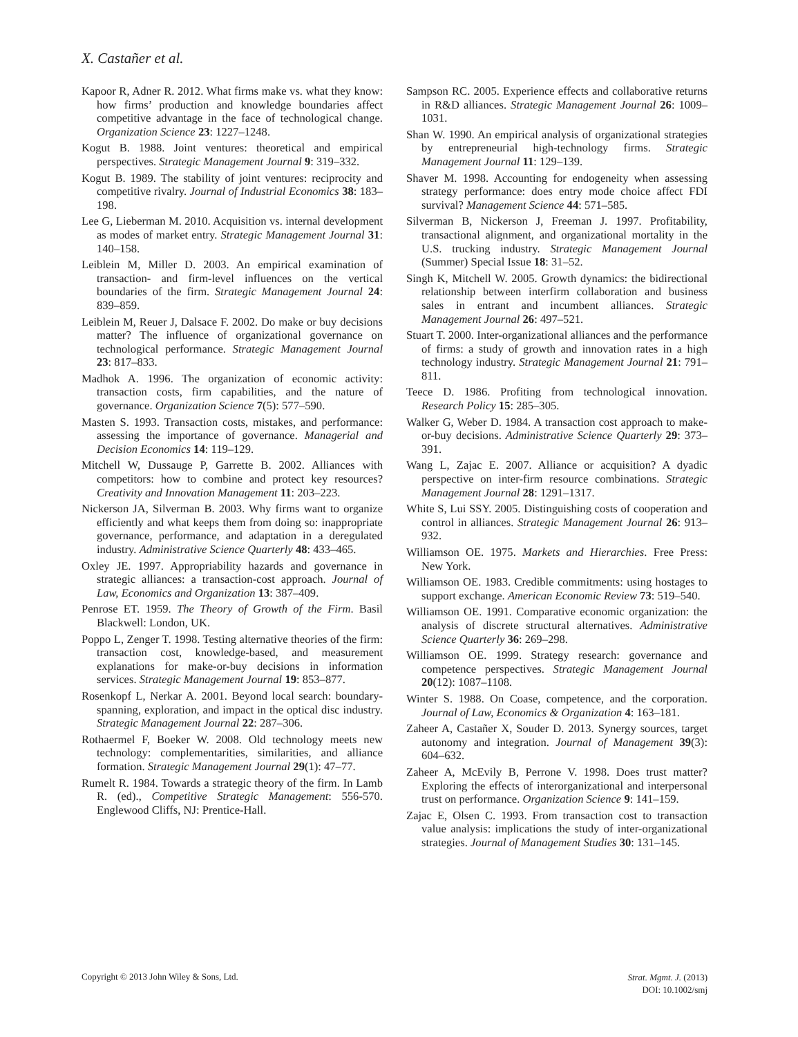X. Castañer et al.
Kapoor R, Adner R. 2012. What firms make vs. what they know: how firms’ production and knowledge boundaries affect competitive advantage in the face of technological change. Organization Science 23: 1227–1248.
Kogut B. 1988. Joint ventures: theoretical and empirical perspectives. Strategic Management Journal 9: 319–332.
Kogut B. 1989. The stability of joint ventures: reciprocity and competitive rivalry. Journal of Industrial Economics 38: 183–198.
Lee G, Lieberman M. 2010. Acquisition vs. internal development as modes of market entry. Strategic Management Journal 31: 140–158.
Leiblein M, Miller D. 2003. An empirical examination of transaction- and firm-level influences on the vertical boundaries of the firm. Strategic Management Journal 24: 839–859.
Leiblein M, Reuer J, Dalsace F. 2002. Do make or buy decisions matter? The influence of organizational governance on technological performance. Strategic Management Journal 23: 817–833.
Madhok A. 1996. The organization of economic activity: transaction costs, firm capabilities, and the nature of governance. Organization Science 7(5): 577–590.
Masten S. 1993. Transaction costs, mistakes, and performance: assessing the importance of governance. Managerial and Decision Economics 14: 119–129.
Mitchell W, Dussauge P, Garrette B. 2002. Alliances with competitors: how to combine and protect key resources? Creativity and Innovation Management 11: 203–223.
Nickerson JA, Silverman B. 2003. Why firms want to organize efficiently and what keeps them from doing so: inappropriate governance, performance, and adaptation in a deregulated industry. Administrative Science Quarterly 48: 433–465.
Oxley JE. 1997. Appropriability hazards and governance in strategic alliances: a transaction-cost approach. Journal of Law, Economics and Organization 13: 387–409.
Penrose ET. 1959. The Theory of Growth of the Firm. Basil Blackwell: London, UK.
Poppo L, Zenger T. 1998. Testing alternative theories of the firm: transaction cost, knowledge-based, and measurement explanations for make-or-buy decisions in information services. Strategic Management Journal 19: 853–877.
Rosenkopf L, Nerkar A. 2001. Beyond local search: boundary-spanning, exploration, and impact in the optical disc industry. Strategic Management Journal 22: 287–306.
Rothaermel F, Boeker W. 2008. Old technology meets new technology: complementarities, similarities, and alliance formation. Strategic Management Journal 29(1): 47–77.
Rumelt R. 1984. Towards a strategic theory of the firm. In Lamb R. (ed)., Competitive Strategic Management: 556-570. Englewood Cliffs, NJ: Prentice-Hall.
Sampson RC. 2005. Experience effects and collaborative returns in R&D alliances. Strategic Management Journal 26: 1009–1031.
Shan W. 1990. An empirical analysis of organizational strategies by entrepreneurial high-technology firms. Strategic Management Journal 11: 129–139.
Shaver M. 1998. Accounting for endogeneity when assessing strategy performance: does entry mode choice affect FDI survival? Management Science 44: 571–585.
Silverman B, Nickerson J, Freeman J. 1997. Profitability, transactional alignment, and organizational mortality in the U.S. trucking industry. Strategic Management Journal (Summer) Special Issue 18: 31–52.
Singh K, Mitchell W. 2005. Growth dynamics: the bidirectional relationship between interfirm collaboration and business sales in entrant and incumbent alliances. Strategic Management Journal 26: 497–521.
Stuart T. 2000. Inter-organizational alliances and the performance of firms: a study of growth and innovation rates in a high technology industry. Strategic Management Journal 21: 791–811.
Teece D. 1986. Profiting from technological innovation. Research Policy 15: 285–305.
Walker G, Weber D. 1984. A transaction cost approach to make-or-buy decisions. Administrative Science Quarterly 29: 373–391.
Wang L, Zajac E. 2007. Alliance or acquisition? A dyadic perspective on inter-firm resource combinations. Strategic Management Journal 28: 1291–1317.
White S, Lui SSY. 2005. Distinguishing costs of cooperation and control in alliances. Strategic Management Journal 26: 913–932.
Williamson OE. 1975. Markets and Hierarchies. Free Press: New York.
Williamson OE. 1983. Credible commitments: using hostages to support exchange. American Economic Review 73: 519–540.
Williamson OE. 1991. Comparative economic organization: the analysis of discrete structural alternatives. Administrative Science Quarterly 36: 269–298.
Williamson OE. 1999. Strategy research: governance and competence perspectives. Strategic Management Journal 20(12): 1087–1108.
Winter S. 1988. On Coase, competence, and the corporation. Journal of Law, Economics & Organization 4: 163–181.
Zaheer A, Castañer X, Souder D. 2013. Synergy sources, target autonomy and integration. Journal of Management 39(3): 604–632.
Zaheer A, McEvily B, Perrone V. 1998. Does trust matter? Exploring the effects of interorganizational and interpersonal trust on performance. Organization Science 9: 141–159.
Zajac E, Olsen C. 1993. From transaction cost to transaction value analysis: implications the study of inter-organizational strategies. Journal of Management Studies 30: 131–145.
Copyright © 2013 John Wiley & Sons, Ltd.
Strat. Mgmt. J. (2013)
DOI: 10.1002/smj